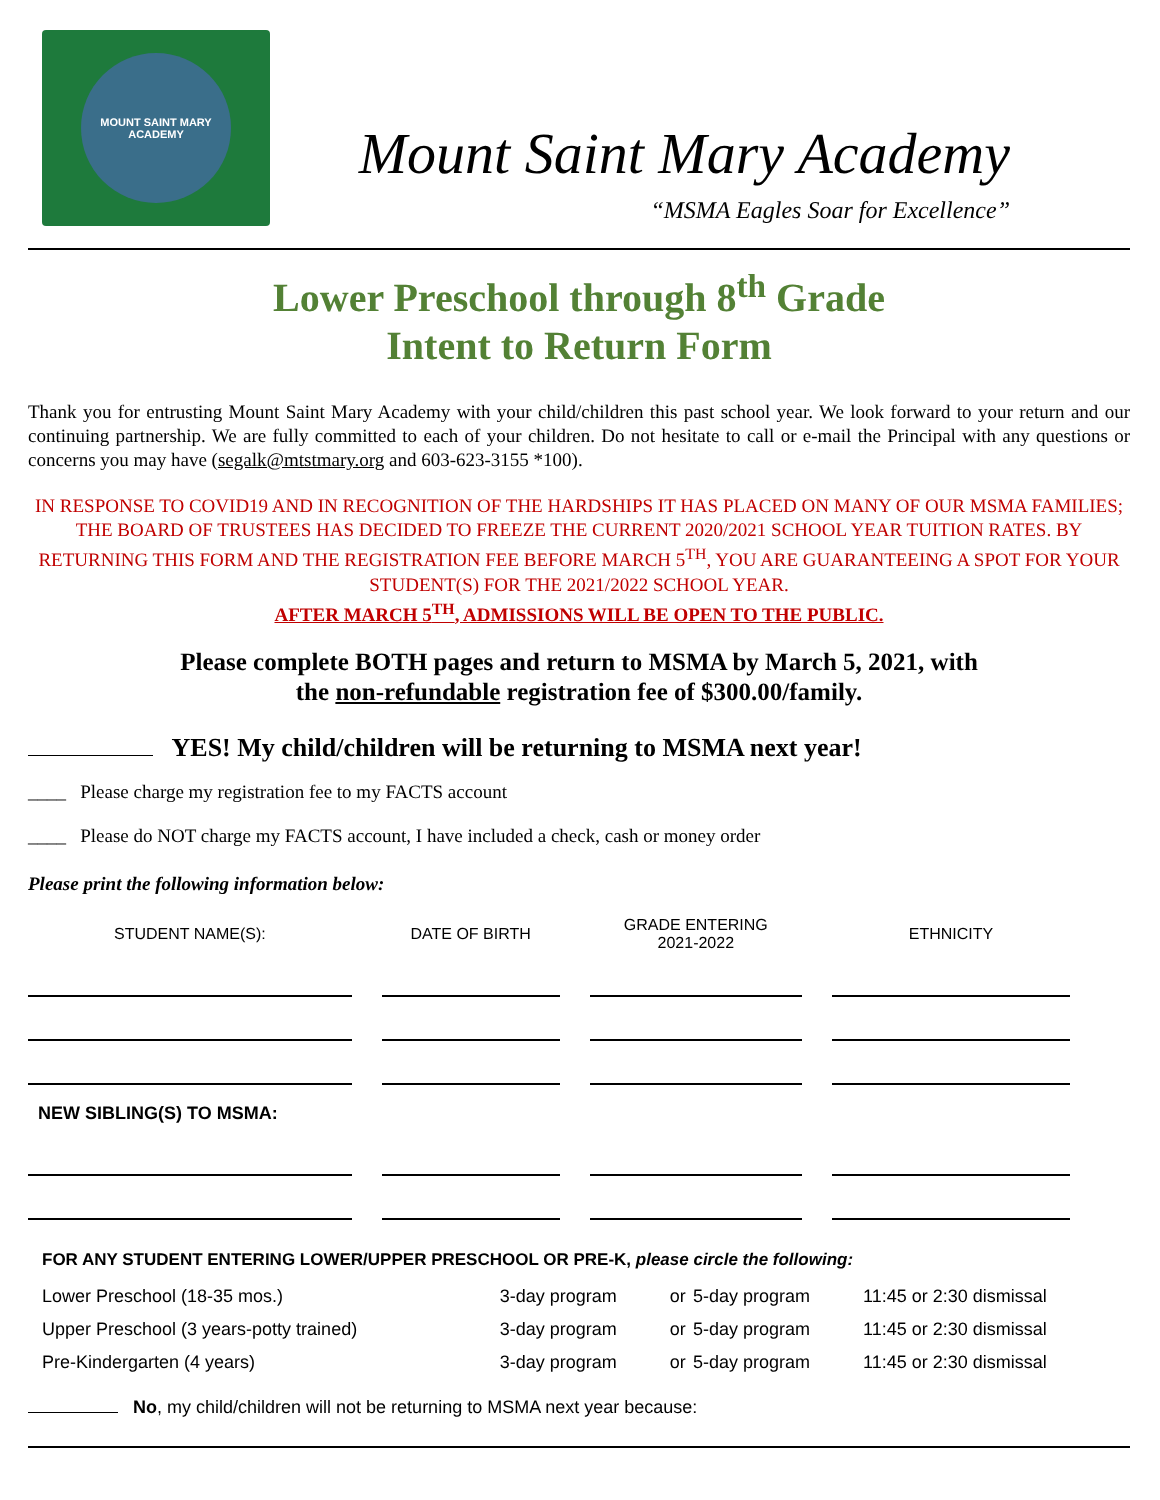MOUNT SAINT MARY ACADEMY
Mount Saint Mary Academy
“MSMA Eagles Soar for Excellence”
Lower Preschool through 8<sup>th</sup> Grade
Intent to Return Form
Thank you for entrusting Mount Saint Mary Academy with your child/children this past school year. We look forward to your return and our continuing partnership. We are fully committed to each of your children. Do not hesitate to call or e-mail the Principal with any questions or concerns you may have (segalk@mtstmary.org and 603-623-3155 *100).
IN RESPONSE TO COVID19 AND IN RECOGNITION OF THE HARDSHIPS IT HAS PLACED ON MANY OF OUR MSMA FAMILIES; THE BOARD OF TRUSTEES HAS DECIDED TO FREEZE THE CURRENT 2020/2021 SCHOOL YEAR TUITION RATES. BY RETURNING THIS FORM AND THE REGISTRATION FEE BEFORE MARCH 5<sup>TH</sup>, YOU ARE GUARANTEEING A SPOT FOR YOUR STUDENT(S) FOR THE 2021/2022 SCHOOL YEAR.
AFTER MARCH 5<sup>TH</sup>, ADMISSIONS WILL BE OPEN TO THE PUBLIC.
Please complete BOTH pages and return to MSMA by March 5, 2021, with
the non-refundable registration fee of $300.00/family.
YES! My child/children will be returning to MSMA next year!
____ Please charge my registration fee to my FACTS account
____ Please do NOT charge my FACTS account, I have included a check, cash or money order
Please print the following information below:
| STUDENT NAME(S): | DATE OF BIRTH | GRADE ENTERING 2021-2022 | ETHNICITY |
| --- | --- | --- | --- |
| NEW SIBLING(S) TO MSMA: | | | |
FOR ANY STUDENT ENTERING LOWER/UPPER PRESCHOOL OR PRE-K, please circle the following:
| Lower Preschool (18-35 mos.) | 3-day program | or | 5-day program | 11:45 or 2:30 dismissal |
| Upper Preschool (3 years-potty trained) | 3-day program | or | 5-day program | 11:45 or 2:30 dismissal |
| Pre-Kindergarten (4 years) | 3-day program | or | 5-day program | 11:45 or 2:30 dismissal |
No, my child/children will not be returning to MSMA next year because: